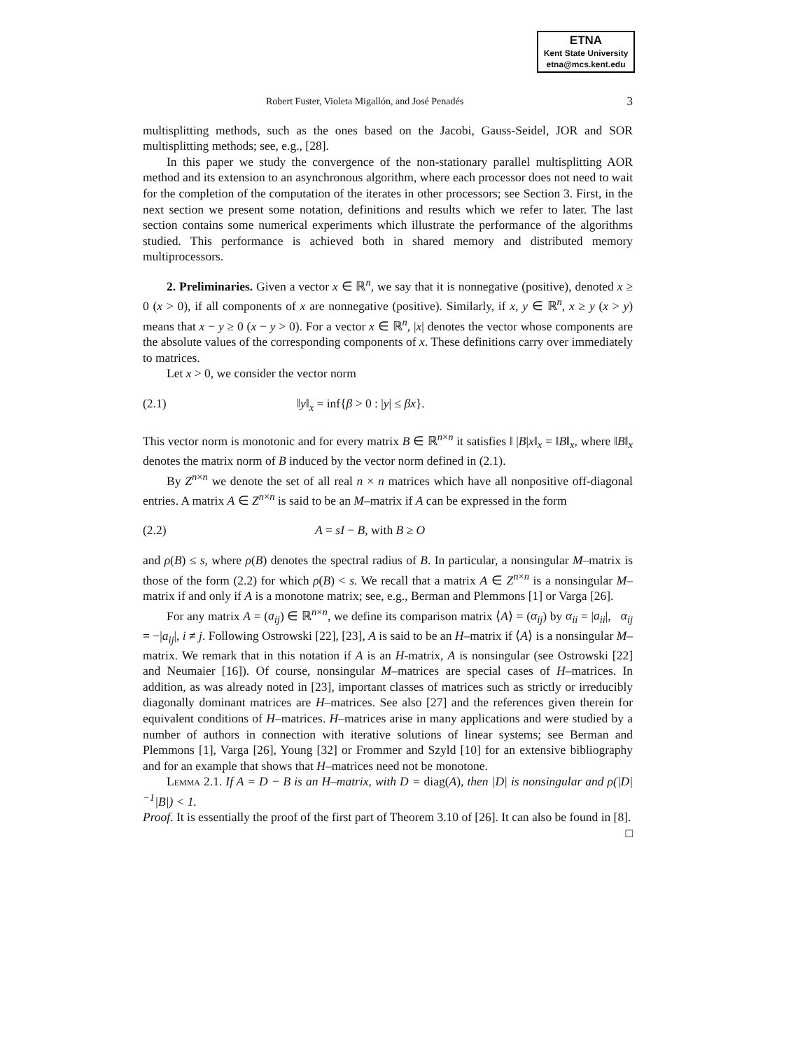ETNA
Kent State University
etna@mcs.kent.edu
Robert Fuster, Violeta Migallón, and José Penadés 3
multisplitting methods, such as the ones based on the Jacobi, Gauss-Seidel, JOR and SOR multisplitting methods; see, e.g., [28].
In this paper we study the convergence of the non-stationary parallel multisplitting AOR method and its extension to an asynchronous algorithm, where each processor does not need to wait for the completion of the computation of the iterates in other processors; see Section 3. First, in the next section we present some notation, definitions and results which we refer to later. The last section contains some numerical experiments which illustrate the performance of the algorithms studied. This performance is achieved both in shared memory and distributed memory multiprocessors.
2. Preliminaries. Given a vector x ∈ ℝ<sup>n</sup>, we say that it is nonnegative (positive), denoted x ≥ 0 (x > 0), if all components of x are nonnegative (positive). Similarly, if x, y ∈ ℝ<sup>n</sup>, x ≥ y (x > y) means that x − y ≥ 0 (x − y > 0). For a vector x ∈ ℝ<sup>n</sup>, |x| denotes the vector whose components are the absolute values of the corresponding components of x. These definitions carry over immediately to matrices.
Let x > 0, we consider the vector norm
(2.1) ‖y‖<sub>x</sub> = inf{β > 0 : |y| ≤ βx}.
This vector norm is monotonic and for every matrix B ∈ ℝ<sup>n×n</sup> it satisfies ‖ |B|x‖<sub>x</sub> = ‖B‖<sub>x</sub>, where ‖B‖<sub>x</sub> denotes the matrix norm of B induced by the vector norm defined in (2.1).
By Z<sup>n×n</sup> we denote the set of all real n × n matrices which have all nonpositive off-diagonal entries. A matrix A ∈ Z<sup>n×n</sup> is said to be an M–matrix if A can be expressed in the form
(2.2) A = sI − B, with B ≥ O
and ρ(B) ≤ s, where ρ(B) denotes the spectral radius of B. In particular, a nonsingular M–matrix is those of the form (2.2) for which ρ(B) < s. We recall that a matrix A ∈ Z<sup>n×n</sup> is a nonsingular M–matrix if and only if A is a monotone matrix; see, e.g., Berman and Plemmons [1] or Varga [26].
For any matrix A = (a<sub>ij</sub>) ∈ ℝ<sup>n×n</sup>, we define its comparison matrix ⟨A⟩ = (α<sub>ij</sub>) by α<sub>ii</sub> = |a<sub>ii</sub>|, α<sub>ij</sub> = −|a<sub>ij</sub>|, i ≠ j. Following Ostrowski [22], [23], A is said to be an H–matrix if ⟨A⟩ is a nonsingular M–matrix. We remark that in this notation if A is an H-matrix, A is nonsingular (see Ostrowski [22] and Neumaier [16]). Of course, nonsingular M–matrices are special cases of H–matrices. In addition, as was already noted in [23], important classes of matrices such as strictly or irreducibly diagonally dominant matrices are H–matrices. See also [27] and the references given therein for equivalent conditions of H–matrices. H–matrices arise in many applications and were studied by a number of authors in connection with iterative solutions of linear systems; see Berman and Plemmons [1], Varga [26], Young [32] or Frommer and Szyld [10] for an extensive bibliography and for an example that shows that H–matrices need not be monotone.
Lemma 2.1. If A = D − B is an H–matrix, with D = diag(A), then |D| is nonsingular and ρ(|D|<sup>−1</sup>|B|) < 1.
Proof. It is essentially the proof of the first part of Theorem 3.10 of [26]. It can also be found in [8]. □